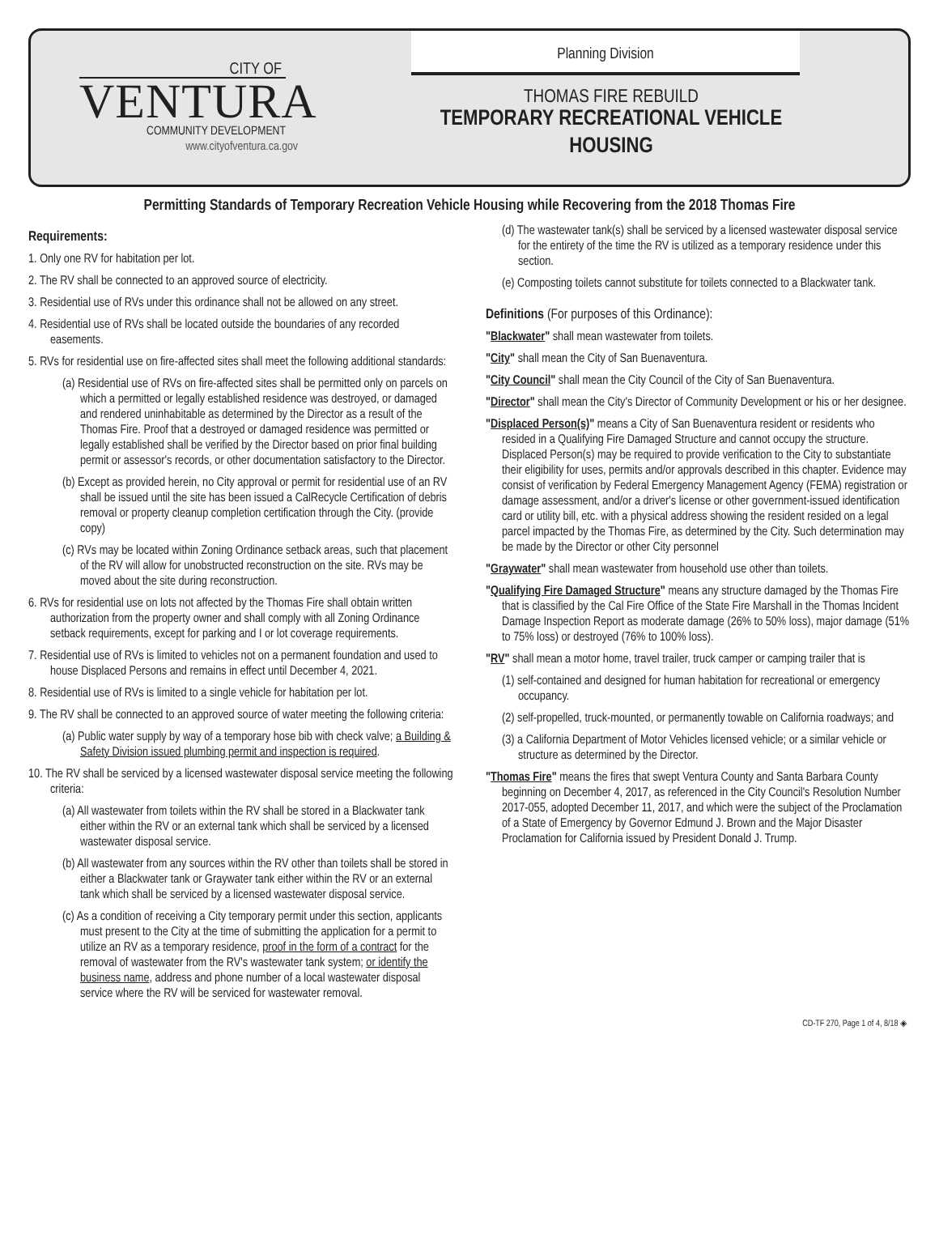CITY OF
VENTURA
COMMUNITY DEVELOPMENT
www.cityofventura.ca.gov
Planning Division
THOMAS FIRE REBUILD
TEMPORARY RECREATIONAL VEHICLE HOUSING
Permitting Standards of Temporary Recreation Vehicle Housing while Recovering from the 2018 Thomas Fire
Requirements:
1. Only one RV for habitation per lot.
2. The RV shall be connected to an approved source of electricity.
3. Residential use of RVs under this ordinance shall not be allowed on any street.
4. Residential use of RVs shall be located outside the boundaries of any recorded easements.
5. RVs for residential use on fire-affected sites shall meet the following additional standards:
(a) Residential use of RVs on fire-affected sites shall be permitted only on parcels on which a permitted or legally established residence was destroyed, or damaged and rendered uninhabitable as determined by the Director as a result of the Thomas Fire. Proof that a destroyed or damaged residence was permitted or legally established shall be verified by the Director based on prior final building permit or assessor's records, or other documentation satisfactory to the Director.
(b) Except as provided herein, no City approval or permit for residential use of an RV shall be issued until the site has been issued a CalRecycle Certification of debris removal or property cleanup completion certification through the City. (provide copy)
(c) RVs may be located within Zoning Ordinance setback areas, such that placement of the RV will allow for unobstructed reconstruction on the site. RVs may be moved about the site during reconstruction.
6. RVs for residential use on lots not affected by the Thomas Fire shall obtain written authorization from the property owner and shall comply with all Zoning Ordinance setback requirements, except for parking and I or lot coverage requirements.
7. Residential use of RVs is limited to vehicles not on a permanent foundation and used to house Displaced Persons and remains in effect until December 4, 2021.
8. Residential use of RVs is limited to a single vehicle for habitation per lot.
9. The RV shall be connected to an approved source of water meeting the following criteria:
(a) Public water supply by way of a temporary hose bib with check valve; a Building & Safety Division issued plumbing permit and inspection is required.
10. The RV shall be serviced by a licensed wastewater disposal service meeting the following criteria:
(a) All wastewater from toilets within the RV shall be stored in a Blackwater tank either within the RV or an external tank which shall be serviced by a licensed wastewater disposal service.
(b) All wastewater from any sources within the RV other than toilets shall be stored in either a Blackwater tank or Graywater tank either within the RV or an external tank which shall be serviced by a licensed wastewater disposal service.
(c) As a condition of receiving a City temporary permit under this section, applicants must present to the City at the time of submitting the application for a permit to utilize an RV as a temporary residence, proof in the form of a contract for the removal of wastewater from the RV's wastewater tank system; or identify the business name, address and phone number of a local wastewater disposal service where the RV will be serviced for wastewater removal.
(d) The wastewater tank(s) shall be serviced by a licensed wastewater disposal service for the entirety of the time the RV is utilized as a temporary residence under this section.
(e) Composting toilets cannot substitute for toilets connected to a Blackwater tank.
Definitions (For purposes of this Ordinance):
"Blackwater" shall mean wastewater from toilets.
"City" shall mean the City of San Buenaventura.
"City Council" shall mean the City Council of the City of San Buenaventura.
"Director" shall mean the City's Director of Community Development or his or her designee.
"Displaced Person(s)" means a City of San Buenaventura resident or residents who resided in a Qualifying Fire Damaged Structure and cannot occupy the structure. Displaced Person(s) may be required to provide verification to the City to substantiate their eligibility for uses, permits and/or approvals described in this chapter. Evidence may consist of verification by Federal Emergency Management Agency (FEMA) registration or damage assessment, and/or a driver's license or other government-issued identification card or utility bill, etc. with a physical address showing the resident resided on a legal parcel impacted by the Thomas Fire, as determined by the City. Such determination may be made by the Director or other City personnel
"Graywater" shall mean wastewater from household use other than toilets.
"Qualifying Fire Damaged Structure" means any structure damaged by the Thomas Fire that is classified by the Cal Fire Office of the State Fire Marshall in the Thomas Incident Damage Inspection Report as moderate damage (26% to 50% loss), major damage (51% to 75% loss) or destroyed (76% to 100% loss).
"RV" shall mean a motor home, travel trailer, truck camper or camping trailer that is
(1) self-contained and designed for human habitation for recreational or emergency occupancy.
(2) self-propelled, truck-mounted, or permanently towable on California roadways; and
(3) a California Department of Motor Vehicles licensed vehicle; or a similar vehicle or structure as determined by the Director.
"Thomas Fire" means the fires that swept Ventura County and Santa Barbara County beginning on December 4, 2017, as referenced in the City Council's Resolution Number 2017-055, adopted December 11, 2017, and which were the subject of the Proclamation of a State of Emergency by Governor Edmund J. Brown and the Major Disaster Proclamation for California issued by President Donald J. Trump.
CD-TF 270, Page 1 of 4, 8/18 ◈